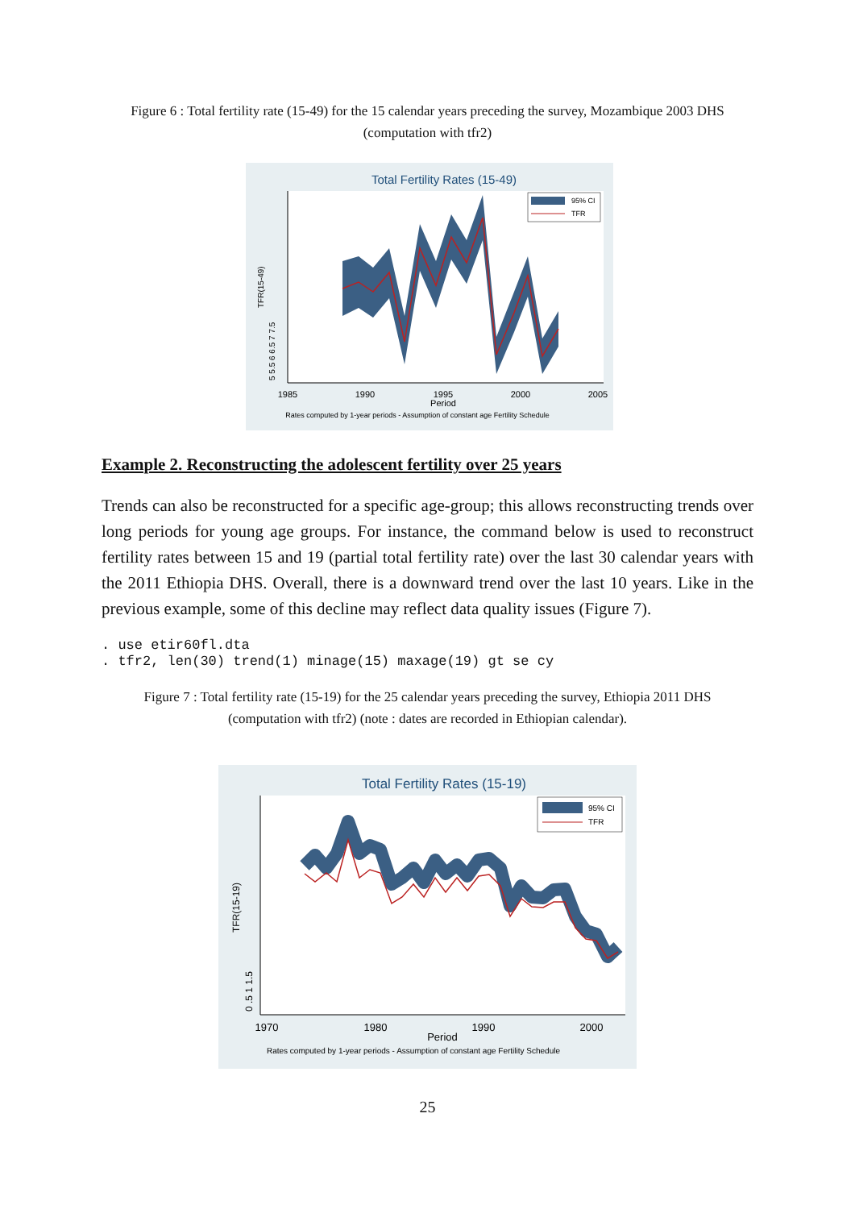Figure 6 : Total fertility rate (15-49) for the 15 calendar years preceding the survey, Mozambique 2003 DHS (computation with tfr2)
Total Fertility Rates (15-49)
1985
1990
1995
2000
2005
Period
Rates computed by 1-year periods - Assumption of constant age Fertility Schedule
TFR(15-49)
5 5.5 6 6.5 7 7.5
95% CI
TFR
Example 2. Reconstructing the adolescent fertility over 25 years
Trends can also be reconstructed for a specific age-group; this allows reconstructing trends over long periods for young age groups. For instance, the command below is used to reconstruct fertility rates between 15 and 19 (partial total fertility rate) over the last 30 calendar years with the 2011 Ethiopia DHS. Overall, there is a downward trend over the last 10 years. Like in the previous example, some of this decline may reflect data quality issues (Figure 7).
. use etir60fl.dta
. tfr2, len(30) trend(1) minage(15) maxage(19) gt se cy
Figure 7 : Total fertility rate (15-19) for the 25 calendar years preceding the survey, Ethiopia 2011 DHS (computation with tfr2) (note : dates are recorded in Ethiopian calendar).
Total Fertility Rates (15-19)
1970
1980
1990
2000
Period
Rates computed by 1-year periods - Assumption of constant age Fertility Schedule
TFR(15-19)
0 .5 1 1.5
95% CI
TFR
25